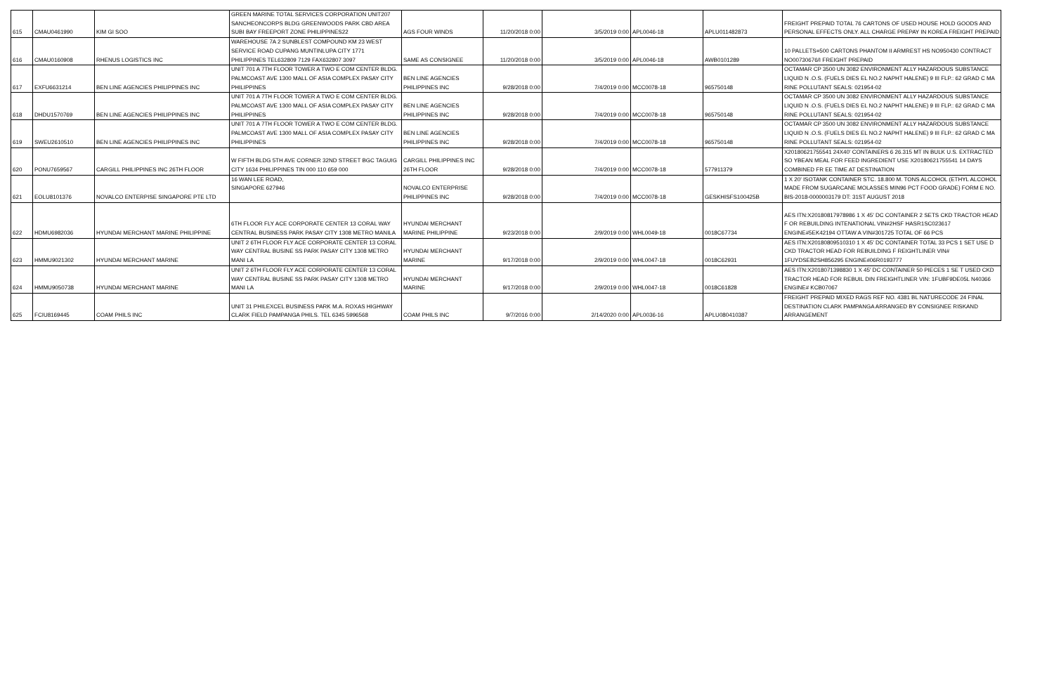| 615 | CMAU0461990 | KIM GI SOO | GREEN MARINE TOTAL SERVICES CORPORATION UNIT207 SANCHEONCORPS BLDG GREENWOODS PARK CBD AREA SUBI BAY FREEPORT ZONE PHILIPPINES22 | AGS FOUR WINDS | 11/20/2018 0:00 | 3/5/2019 0:00 | APL0046-18 | APLU011482873 | FREIGHT PREPAID TOTAL 76 CARTONS OF USED HOUSE HOLD GOODS AND PERSONAL EFFECTS ONLY. ALL CHARGE PREPAY IN KOREA FREIGHT PREPAID |
| 616 | CMAU0160908 | RHENUS LOGISTICS INC | WAREHOUSE 7A 2 SUNBLEST COMPOUND KM 23 WEST SERVICE ROAD CUPANG MUNTINLUPA CITY 1771 PHILIPPINES TEL632809 7129 FAX632807 3097 | SAME AS CONSIGNEE | 11/20/2018 0:00 | 3/5/2019 0:00 | APL0046-18 | AWB0101289 | 10 PALLETS=500 CARTONS PHANTOM II ARMREST HS NO950430 CONTRACT NO00730676/I FREIGHT PREPAID |
| 617 | EXFU6631214 | BEN LINE AGENCIES PHILIPPINES INC | UNIT 701 A 7TH FLOOR TOWER A TWO E COM CENTER BLDG. PALMCOAST AVE 1300 MALL OF ASIA COMPLEX PASAY CITY PHILIPPINES | BEN LINE AGENCIES PHILIPPINES INC | 9/28/2018 0:00 | 7/4/2019 0:00 | MCC0078-18 | 965750148 | OCTAMAR CP 3500 UN 3082 ENVIRONMENT ALLY HAZARDOUS SUBSTANCE LIQUID N .O.S. (FUELS DIES EL NO.2 NAPHT HALENE) 9 III FLP.: 62 GRAD C MA RINE POLLUTANT SEALS: 021954-02 |
| 618 | DHDU1570769 | BEN LINE AGENCIES PHILIPPINES INC | UNIT 701 A 7TH FLOOR TOWER A TWO E COM CENTER BLDG. PALMCOAST AVE 1300 MALL OF ASIA COMPLEX PASAY CITY PHILIPPINES | BEN LINE AGENCIES PHILIPPINES INC | 9/28/2018 0:00 | 7/4/2019 0:00 | MCC0078-18 | 965750148 | OCTAMAR CP 3500 UN 3082 ENVIRONMENT ALLY HAZARDOUS SUBSTANCE LIQUID N .O.S. (FUELS DIES EL NO.2 NAPHT HALENE) 9 III FLP.: 62 GRAD C MA RINE POLLUTANT SEALS: 021954-02 |
| 619 | SWEU2610510 | BEN LINE AGENCIES PHILIPPINES INC | UNIT 701 A 7TH FLOOR TOWER A TWO E COM CENTER BLDG. PALMCOAST AVE 1300 MALL OF ASIA COMPLEX PASAY CITY PHILIPPINES | BEN LINE AGENCIES PHILIPPINES INC | 9/28/2018 0:00 | 7/4/2019 0:00 | MCC0078-18 | 965750148 | OCTAMAR CP 3500 UN 3082 ENVIRONMENT ALLY HAZARDOUS SUBSTANCE LIQUID N .O.S. (FUELS DIES EL NO.2 NAPHT HALENE) 9 III FLP.: 62 GRAD C MA RINE POLLUTANT SEALS: 021954-02 |
| 620 | PONU7659567 | CARGILL PHILIPPINES INC 26TH FLOOR | W FIFTH BLDG 5TH AVE CORNER 32ND STREET BGC TAGUIG CITY 1634 PHILIPPINES TIN 000 110 659 000 | CARGILL PHILIPPINES INC 26TH FLOOR | 9/28/2018 0:00 | 7/4/2019 0:00 | MCC0078-18 | 577911379 | X20180621755541 24X40' CONTAINERS 6 26.315 MT IN BULK U.S. EXTRACTED SO YBEAN MEAL FOR FEED INGREDIENT USE X20180621755541 14 DAYS COMBINED FR EE TIME AT DESTINATION |
| 621 | EOLU8101376 | NOVALCO ENTERPISE SINGAPORE PTE LTD | 16 WAN LEE ROAD, SINGAPORE 627946 | NOVALCO ENTERPRISE PHILIPPINES INC | 9/28/2018 0:00 | 7/4/2019 0:00 | MCC0078-18 | GESKHISFS100425B | 1 X 20' ISOTANK CONTAINER STC. 18.800 M. TONS ALCOHOL (ETHYL ALCOHOL MADE FROM SUGARCANE MOLASSES MIN96 PCT FOOD GRADE) FORM E NO. BIS-2018-0000003179 DT: 31ST AUGUST 2018 |
| 622 | HDMU6982036 | HYUNDAI MERCHANT MARINE PHILIPPINE | 6TH FLOOR FLY ACE CORPORATE CENTER 13 CORAL WAY CENTRAL BUSINESS PARK PASAY CITY 1308 METRO MANILA | HYUNDAI MERCHANT MARINE PHILIPPINE | 9/23/2018 0:00 | 2/9/2019 0:00 | WHL0049-18 | 0018C67734 | AES ITN:X20180817978986 1 X 45' DC CONTAINER 2 SETS CKD TRACTOR HEAD F OR REBUILDING INTENATIONAL VIN#2HSF HASR1SC023617 ENGINE#5EK42194 OTTAW A VIN#301725 TOTAL OF 66 PCS |
| 623 | HMMU9021302 | HYUNDAI MERCHANT MARINE | UNIT 2 6TH FLOOR FLY ACE CORPORATE CENTER 13 CORAL WAY CENTRAL BUSINE SS PARK PASAY CITY 1308 METRO MANI LA | HYUNDAI MERCHANT MARINE | 9/17/2018 0:00 | 2/9/2019 0:00 | WHL0047-18 | 0018C62931 | AES ITN:X20180809510310 1 X 45' DC CONTAINER TOTAL 33 PCS 1 SET USE D CKD TRACTOR HEAD FOR REBUILDING F REIGHTLINER VIN# 1FUYDSEB2SH856295 ENGINE#06R0193777 |
| 624 | HMMU9050738 | HYUNDAI MERCHANT MARINE | UNIT 2 6TH FLOOR FLY ACE CORPORATE CENTER 13 CORAL WAY CENTRAL BUSINE SS PARK PASAY CITY 1308 METRO MANI LA | HYUNDAI MERCHANT MARINE | 9/17/2018 0:00 | 2/9/2019 0:00 | WHL0047-18 | 0018C61828 | AES ITN:X2018071398830 1 X 45' DC CONTAINER 50 PIECES 1 SE T USED CKD TRACTOR HEAD FOR REBUIL DIN FREIGHTLINER VIN: 1FUBF9DE05L N40366 ENGINE# KCB07067 |
| 625 | FCIU8169445 | COAM PHILS INC | UNIT 31 PHILEXCEL BUSINESS PARK M.A. ROXAS HIGHWAY CLARK FIELD PAMPANGA PHILS. TEL 6345 5996568 | COAM PHILS INC | 9/7/2016 0:00 | 2/14/2020 0:00 | APL0036-16 | APLU080410387 | FREIGHT PREPAID MIXED RAGS REF NO. 4381 BL NATURECODE 24 FINAL DESTINATION CLARK PAMPANGA ARRANGED BY CONSIGNEE RISKAND ARRANGEMENT |